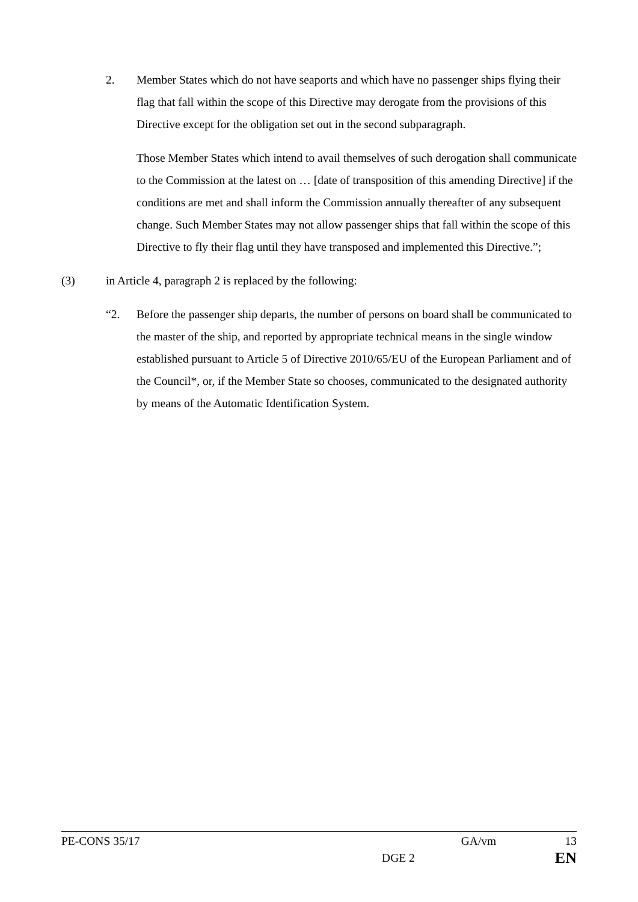2. Member States which do not have seaports and which have no passenger ships flying their flag that fall within the scope of this Directive may derogate from the provisions of this Directive except for the obligation set out in the second subparagraph.
Those Member States which intend to avail themselves of such derogation shall communicate to the Commission at the latest on … [date of transposition of this amending Directive] if the conditions are met and shall inform the Commission annually thereafter of any subsequent change. Such Member States may not allow passenger ships that fall within the scope of this Directive to fly their flag until they have transposed and implemented this Directive.”;
(3) in Article 4, paragraph 2 is replaced by the following:
“2. Before the passenger ship departs, the number of persons on board shall be communicated to the master of the ship, and reported by appropriate technical means in the single window established pursuant to Article 5 of Directive 2010/65/EU of the European Parliament and of the Council*, or, if the Member State so chooses, communicated to the designated authority by means of the Automatic Identification System.
PE-CONS 35/17 GA/vm 13
DGE 2 EN